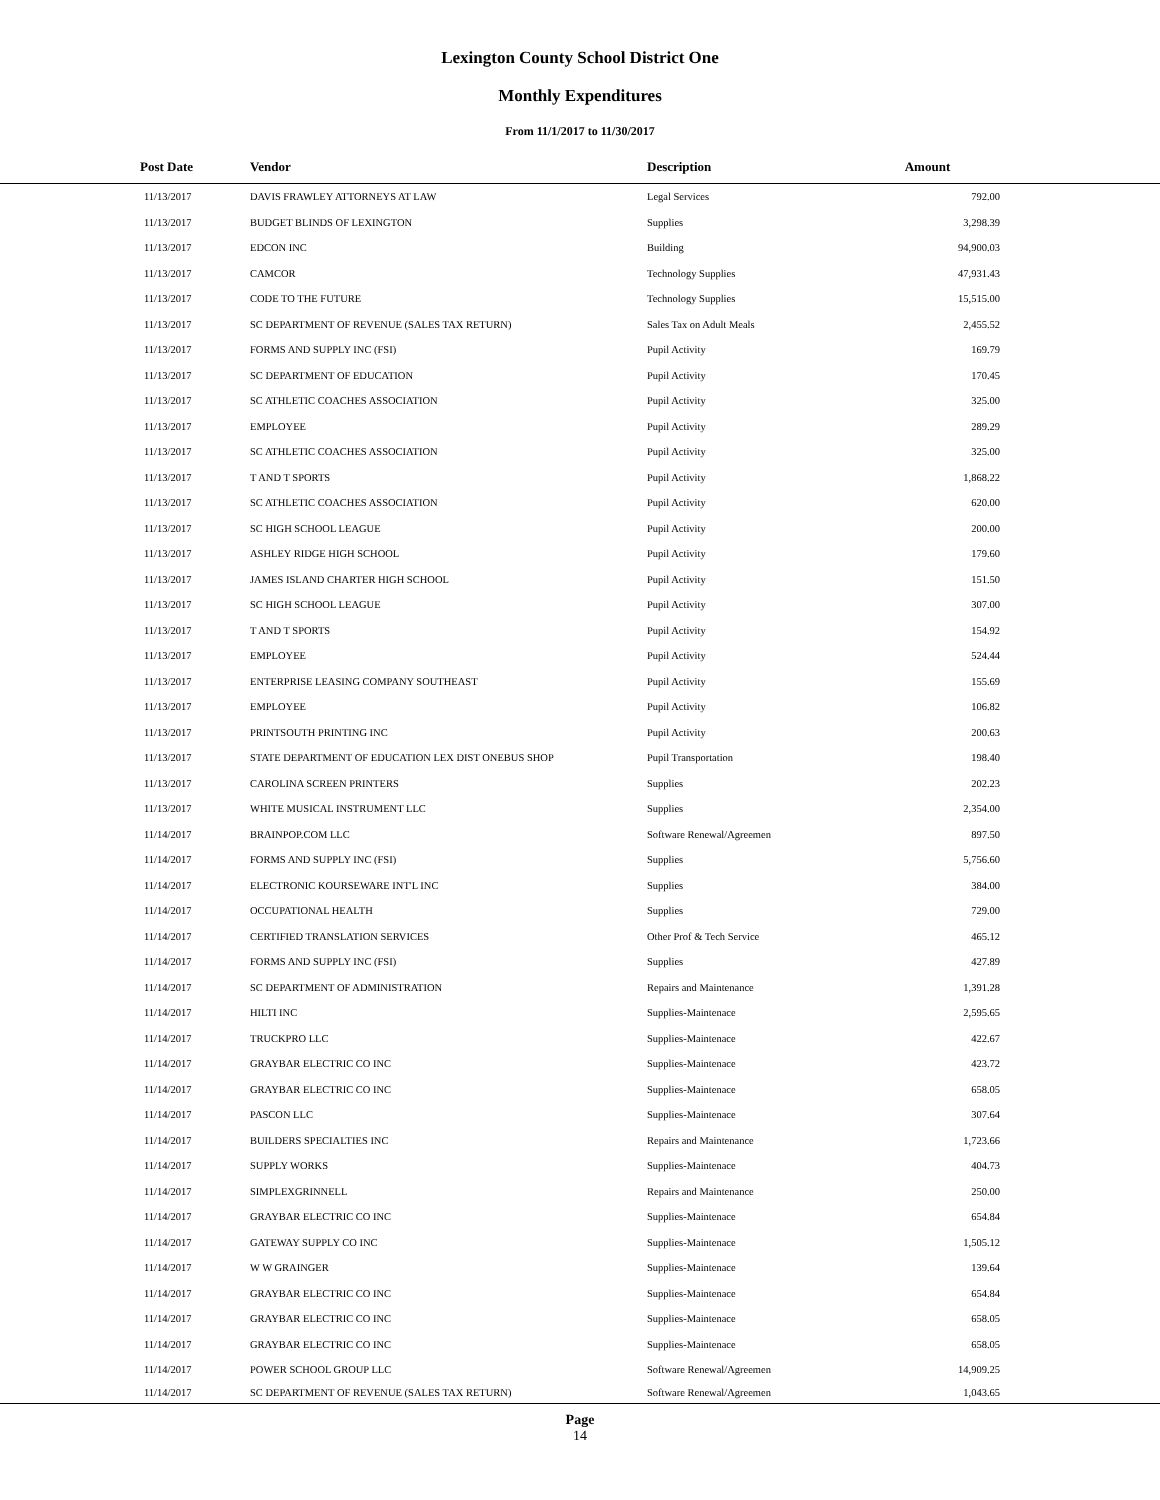Lexington County School District One
Monthly Expenditures
From 11/1/2017 to 11/30/2017
| Post Date | Vendor | Description | Amount | |
| --- | --- | --- | --- | --- |
| 11/13/2017 | DAVIS FRAWLEY ATTORNEYS AT LAW | Legal Services | 792.00 | |
| 11/13/2017 | BUDGET BLINDS OF LEXINGTON | Supplies | 3,298.39 | |
| 11/13/2017 | EDCON INC | Building | 94,900.03 | |
| 11/13/2017 | CAMCOR | Technology Supplies | 47,931.43 | |
| 11/13/2017 | CODE TO THE FUTURE | Technology Supplies | 15,515.00 | |
| 11/13/2017 | SC DEPARTMENT OF REVENUE (SALES TAX RETURN) | Sales Tax on Adult Meals | 2,455.52 | |
| 11/13/2017 | FORMS AND SUPPLY INC (FSI) | Pupil Activity | 169.79 | |
| 11/13/2017 | SC DEPARTMENT OF EDUCATION | Pupil Activity | 170.45 | |
| 11/13/2017 | SC ATHLETIC COACHES ASSOCIATION | Pupil Activity | 325.00 | |
| 11/13/2017 | EMPLOYEE | Pupil Activity | 289.29 | |
| 11/13/2017 | SC ATHLETIC COACHES ASSOCIATION | Pupil Activity | 325.00 | |
| 11/13/2017 | T AND T SPORTS | Pupil Activity | 1,868.22 | |
| 11/13/2017 | SC ATHLETIC COACHES ASSOCIATION | Pupil Activity | 620.00 | |
| 11/13/2017 | SC HIGH SCHOOL LEAGUE | Pupil Activity | 200.00 | |
| 11/13/2017 | ASHLEY RIDGE HIGH SCHOOL | Pupil Activity | 179.60 | |
| 11/13/2017 | JAMES ISLAND CHARTER HIGH SCHOOL | Pupil Activity | 151.50 | |
| 11/13/2017 | SC HIGH SCHOOL LEAGUE | Pupil Activity | 307.00 | |
| 11/13/2017 | T AND T SPORTS | Pupil Activity | 154.92 | |
| 11/13/2017 | EMPLOYEE | Pupil Activity | 524.44 | |
| 11/13/2017 | ENTERPRISE LEASING COMPANY SOUTHEAST | Pupil Activity | 155.69 | |
| 11/13/2017 | EMPLOYEE | Pupil Activity | 106.82 | |
| 11/13/2017 | PRINTSOUTH PRINTING INC | Pupil Activity | 200.63 | |
| 11/13/2017 | STATE DEPARTMENT OF EDUCATION LEX DIST ONEBUS SHOP | Pupil Transportation | 198.40 | |
| 11/13/2017 | CAROLINA SCREEN PRINTERS | Supplies | 202.23 | |
| 11/13/2017 | WHITE MUSICAL INSTRUMENT LLC | Supplies | 2,354.00 | |
| 11/14/2017 | BRAINPOP.COM LLC | Software Renewal/Agreemen | 897.50 | |
| 11/14/2017 | FORMS AND SUPPLY INC (FSI) | Supplies | 5,756.60 | |
| 11/14/2017 | ELECTRONIC KOURSEWARE INT'L INC | Supplies | 384.00 | |
| 11/14/2017 | OCCUPATIONAL HEALTH | Supplies | 729.00 | |
| 11/14/2017 | CERTIFIED TRANSLATION SERVICES | Other Prof & Tech Service | 465.12 | |
| 11/14/2017 | FORMS AND SUPPLY INC (FSI) | Supplies | 427.89 | |
| 11/14/2017 | SC DEPARTMENT OF ADMINISTRATION | Repairs and Maintenance | 1,391.28 | |
| 11/14/2017 | HILTI INC | Supplies-Maintenace | 2,595.65 | |
| 11/14/2017 | TRUCKPRO LLC | Supplies-Maintenace | 422.67 | |
| 11/14/2017 | GRAYBAR ELECTRIC CO INC | Supplies-Maintenace | 423.72 | |
| 11/14/2017 | GRAYBAR ELECTRIC CO INC | Supplies-Maintenace | 658.05 | |
| 11/14/2017 | PASCON LLC | Supplies-Maintenace | 307.64 | |
| 11/14/2017 | BUILDERS SPECIALTIES INC | Repairs and Maintenance | 1,723.66 | |
| 11/14/2017 | SUPPLY WORKS | Supplies-Maintenace | 404.73 | |
| 11/14/2017 | SIMPLEXGRINNELL | Repairs and Maintenance | 250.00 | |
| 11/14/2017 | GRAYBAR ELECTRIC CO INC | Supplies-Maintenace | 654.84 | |
| 11/14/2017 | GATEWAY SUPPLY CO INC | Supplies-Maintenace | 1,505.12 | |
| 11/14/2017 | W W GRAINGER | Supplies-Maintenace | 139.64 | |
| 11/14/2017 | GRAYBAR ELECTRIC CO INC | Supplies-Maintenace | 654.84 | |
| 11/14/2017 | GRAYBAR ELECTRIC CO INC | Supplies-Maintenace | 658.05 | |
| 11/14/2017 | GRAYBAR ELECTRIC CO INC | Supplies-Maintenace | 658.05 | |
| 11/14/2017 | POWER SCHOOL GROUP LLC | Software Renewal/Agreemen | 14,909.25 | |
| 11/14/2017 | SC DEPARTMENT OF REVENUE (SALES TAX RETURN) | Software Renewal/Agreemen | 1,043.65 | |
Page
14